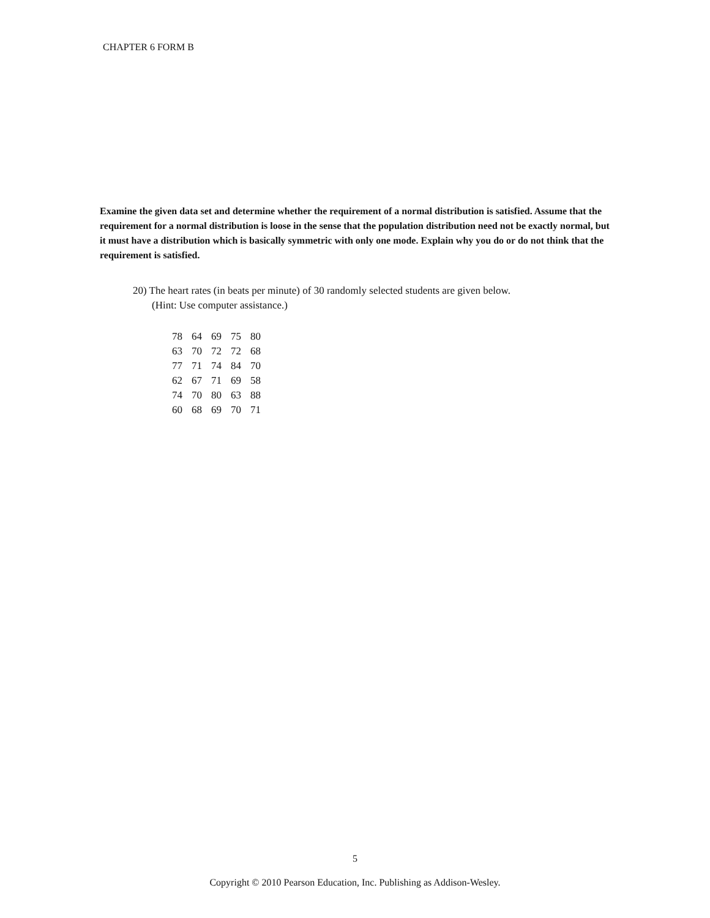CHAPTER 6 FORM B
Examine the given data set and determine whether the requirement of a normal distribution is satisfied. Assume that the requirement for a normal distribution is loose in the sense that the population distribution need not be exactly normal, but it must have a distribution which is basically symmetric with only one mode. Explain why you do or do not think that the requirement is satisfied.
20) The heart rates (in beats per minute) of 30 randomly selected students are given below.
(Hint: Use computer assistance.)
| 78 | 64 | 69 | 75 | 80 |
| 63 | 70 | 72 | 72 | 68 |
| 77 | 71 | 74 | 84 | 70 |
| 62 | 67 | 71 | 69 | 58 |
| 74 | 70 | 80 | 63 | 88 |
| 60 | 68 | 69 | 70 | 71 |
5
Copyright © 2010 Pearson Education, Inc. Publishing as Addison-Wesley.